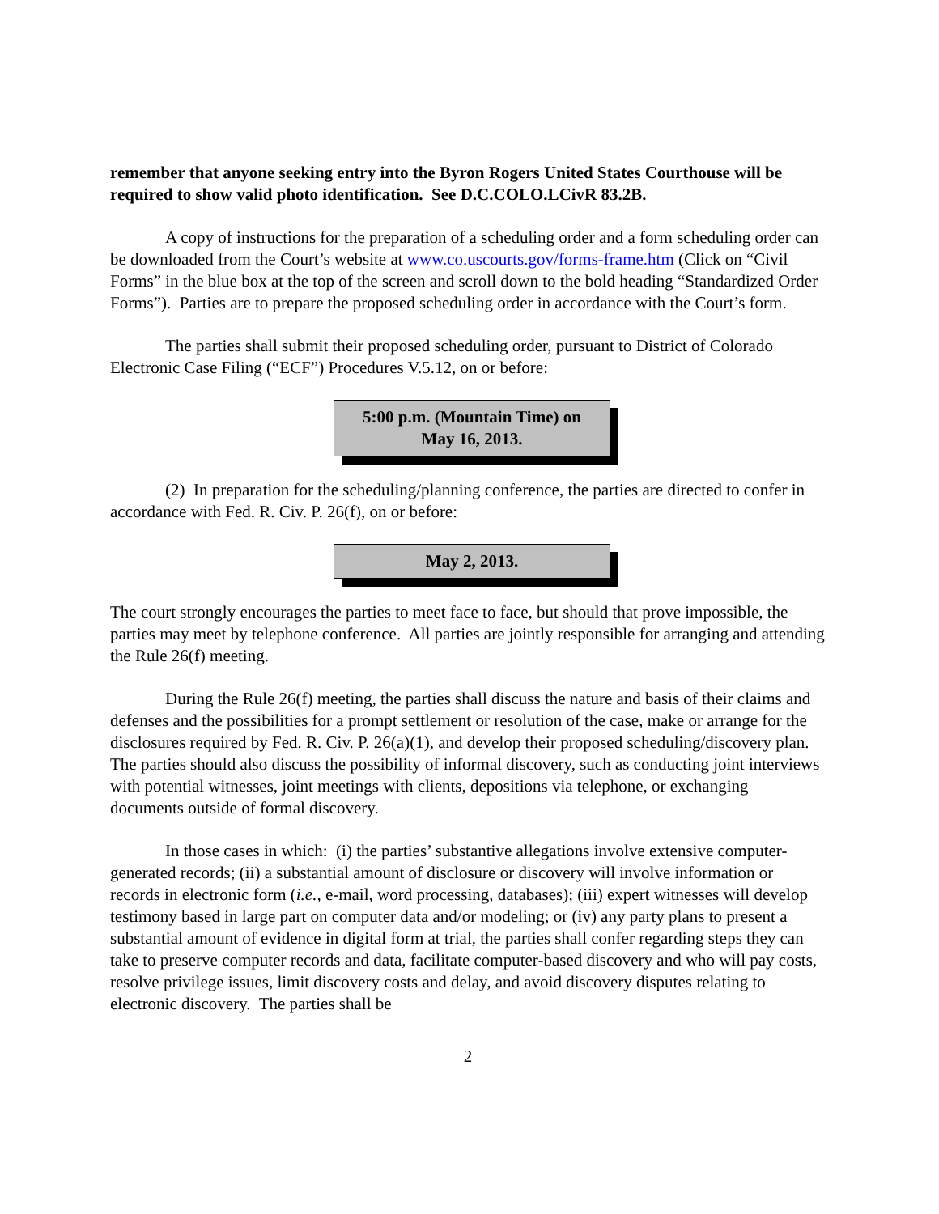remember that anyone seeking entry into the Byron Rogers United States Courthouse will be required to show valid photo identification. See D.C.COLO.LCivR 83.2B.
A copy of instructions for the preparation of a scheduling order and a form scheduling order can be downloaded from the Court’s website at www.co.uscourts.gov/forms-frame.htm (Click on “Civil Forms” in the blue box at the top of the screen and scroll down to the bold heading “Standardized Order Forms”). Parties are to prepare the proposed scheduling order in accordance with the Court’s form.
The parties shall submit their proposed scheduling order, pursuant to District of Colorado Electronic Case Filing (“ECF”) Procedures V.5.12, on or before:
5:00 p.m. (Mountain Time) on
May 16, 2013.
(2) In preparation for the scheduling/planning conference, the parties are directed to confer in accordance with Fed. R. Civ. P. 26(f), on or before:
May 2, 2013.
The court strongly encourages the parties to meet face to face, but should that prove impossible, the parties may meet by telephone conference. All parties are jointly responsible for arranging and attending the Rule 26(f) meeting.
During the Rule 26(f) meeting, the parties shall discuss the nature and basis of their claims and defenses and the possibilities for a prompt settlement or resolution of the case, make or arrange for the disclosures required by Fed. R. Civ. P. 26(a)(1), and develop their proposed scheduling/discovery plan. The parties should also discuss the possibility of informal discovery, such as conducting joint interviews with potential witnesses, joint meetings with clients, depositions via telephone, or exchanging documents outside of formal discovery.
In those cases in which: (i) the parties’ substantive allegations involve extensive computer-generated records; (ii) a substantial amount of disclosure or discovery will involve information or records in electronic form (i.e., e-mail, word processing, databases); (iii) expert witnesses will develop testimony based in large part on computer data and/or modeling; or (iv) any party plans to present a substantial amount of evidence in digital form at trial, the parties shall confer regarding steps they can take to preserve computer records and data, facilitate computer-based discovery and who will pay costs, resolve privilege issues, limit discovery costs and delay, and avoid discovery disputes relating to electronic discovery. The parties shall be
2